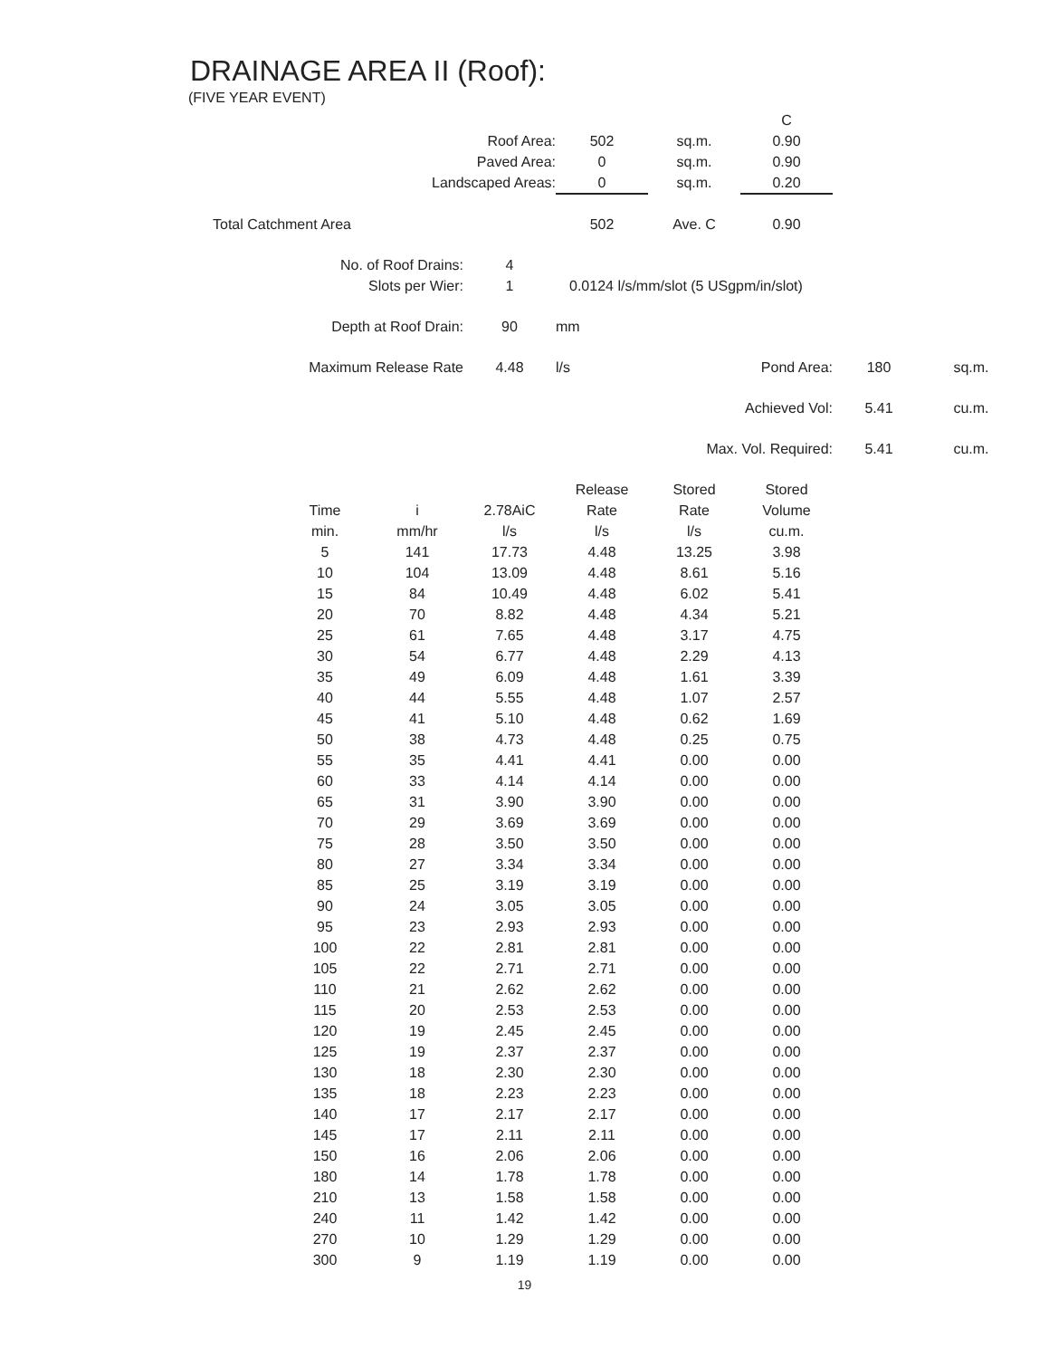DRAINAGE AREA II (Roof):
(FIVE YEAR EVENT)
| | | | | | C | | |
| | Roof Area: | | 502 | sq.m. | 0.90 | | |
| | Paved Area: | | 0 | sq.m. | 0.90 | | |
| | Landscaped Areas: | | 0 | sq.m. | 0.20 | | |
| Total Catchment Area | | | 502 | Ave. C | 0.90 | | |
| No. of Roof Drains: | | 4 | | | | | |
| Slots per Wier: | | 1 | 0.0124 l/s/mm/slot (5 USgpm/in/slot) | | | | |
| Depth at Roof Drain: | | 90 | mm | | | | |
| Maximum Release Rate | | 4.48 | l/s | | Pond Area: | 180 | sq.m. |
| Achieved Vol: | | | | | | 5.41 | cu.m. |
| Max. Vol. Required: | | | | | | 5.41 | cu.m. |
| | | | Release | Stored | Stored |
| --- | --- | --- | --- | --- | --- |
| Time | i | 2.78AiC | Rate | Rate | Volume |
| min. | mm/hr | l/s | l/s | l/s | cu.m. |
| 5 | 141 | 17.73 | 4.48 | 13.25 | 3.98 |
| 10 | 104 | 13.09 | 4.48 | 8.61 | 5.16 |
| 15 | 84 | 10.49 | 4.48 | 6.02 | 5.41 |
| 20 | 70 | 8.82 | 4.48 | 4.34 | 5.21 |
| 25 | 61 | 7.65 | 4.48 | 3.17 | 4.75 |
| 30 | 54 | 6.77 | 4.48 | 2.29 | 4.13 |
| 35 | 49 | 6.09 | 4.48 | 1.61 | 3.39 |
| 40 | 44 | 5.55 | 4.48 | 1.07 | 2.57 |
| 45 | 41 | 5.10 | 4.48 | 0.62 | 1.69 |
| 50 | 38 | 4.73 | 4.48 | 0.25 | 0.75 |
| 55 | 35 | 4.41 | 4.41 | 0.00 | 0.00 |
| 60 | 33 | 4.14 | 4.14 | 0.00 | 0.00 |
| 65 | 31 | 3.90 | 3.90 | 0.00 | 0.00 |
| 70 | 29 | 3.69 | 3.69 | 0.00 | 0.00 |
| 75 | 28 | 3.50 | 3.50 | 0.00 | 0.00 |
| 80 | 27 | 3.34 | 3.34 | 0.00 | 0.00 |
| 85 | 25 | 3.19 | 3.19 | 0.00 | 0.00 |
| 90 | 24 | 3.05 | 3.05 | 0.00 | 0.00 |
| 95 | 23 | 2.93 | 2.93 | 0.00 | 0.00 |
| 100 | 22 | 2.81 | 2.81 | 0.00 | 0.00 |
| 105 | 22 | 2.71 | 2.71 | 0.00 | 0.00 |
| 110 | 21 | 2.62 | 2.62 | 0.00 | 0.00 |
| 115 | 20 | 2.53 | 2.53 | 0.00 | 0.00 |
| 120 | 19 | 2.45 | 2.45 | 0.00 | 0.00 |
| 125 | 19 | 2.37 | 2.37 | 0.00 | 0.00 |
| 130 | 18 | 2.30 | 2.30 | 0.00 | 0.00 |
| 135 | 18 | 2.23 | 2.23 | 0.00 | 0.00 |
| 140 | 17 | 2.17 | 2.17 | 0.00 | 0.00 |
| 145 | 17 | 2.11 | 2.11 | 0.00 | 0.00 |
| 150 | 16 | 2.06 | 2.06 | 0.00 | 0.00 |
| 180 | 14 | 1.78 | 1.78 | 0.00 | 0.00 |
| 210 | 13 | 1.58 | 1.58 | 0.00 | 0.00 |
| 240 | 11 | 1.42 | 1.42 | 0.00 | 0.00 |
| 270 | 10 | 1.29 | 1.29 | 0.00 | 0.00 |
| 300 | 9 | 1.19 | 1.19 | 0.00 | 0.00 |
19